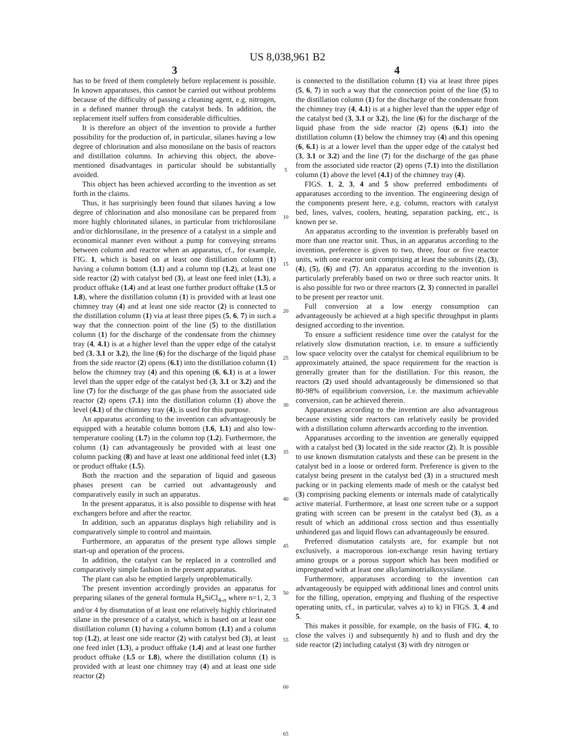US 8,038,961 B2
3
has to be freed of them completely before replacement is possible. In known apparatuses, this cannot be carried out without problems because of the difficulty of passing a cleaning agent, e.g. nitrogen, in a defined manner through the catalyst beds. In addition, the replacement itself suffers from considerable difficulties.
It is therefore an object of the invention to provide a further possibility for the production of, in particular, silanes having a low degree of chlorination and also monosilane on the basis of reactors and distillation columns. In achieving this object, the above-mentioned disadvantages in particular should be substantially avoided.
This object has been achieved according to the invention as set forth in the claims.
Thus, it has surprisingly been found that silanes having a low degree of chlorination and also monosilane can be prepared from more highly chlorinated silanes, in particular from trichlorosilane and/or dichlorosilane, in the presence of a catalyst in a simple and economical manner even without a pump for conveying streams between column and reactor when an apparatus, cf., for example, FIG. 1, which is based on at least one distillation column (1) having a column bottom (1.1) and a column top (1.2), at least one side reactor (2) with catalyst bed (3), at least one feed inlet (1.3), a product offtake (1.4) and at least one further product offtake (1.5 or 1.8), where the distillation column (1) is provided with at least one chimney tray (4) and at least one side reactor (2) is connected to the distillation column (1) via at least three pipes (5, 6, 7) in such a way that the connection point of the line (5) to the distillation column (1) for the discharge of the condensate from the chimney tray (4, 4.1) is at a higher level than the upper edge of the catalyst bed (3, 3.1 or 3.2), the line (6) for the discharge of the liquid phase from the side reactor (2) opens (6.1) into the distillation column (1) below the chimney tray (4) and this opening (6, 6.1) is at a lower level than the upper edge of the catalyst bed (3, 3.1 or 3.2) and the line (7) for the discharge of the gas phase from the associated side reactor (2) opens (7.1) into the distillation column (1) above the level (4.1) of the chimney tray (4), is used for this purpose.
An apparatus according to the invention can advantageously be equipped with a heatable column bottom (1.6, 1.1) and also low-temperature cooling (1.7) in the column top (1.2). Furthermore, the column (1) can advantageously be provided with at least one column packing (8) and have at least one additional feed inlet (1.3) or product offtake (1.5).
Both the reaction and the separation of liquid and gaseous phases present can be carried out advantageously and comparatively easily in such an apparatus.
In the present apparatus, it is also possible to dispense with heat exchangers before and after the reactor.
In addition, such an apparatus displays high reliability and is comparatively simple to control and maintain.
Furthermore, an apparatus of the present type allows simple start-up and operation of the process.
In addition, the catalyst can be replaced in a controlled and comparatively simple fashion in the present apparatus.
The plant can also be emptied largely unproblematically.
The present invention accordingly provides an apparatus for preparing silanes of the general formula H<sub>n</sub>SiCl<sub>4-n</sub> where n=1, 2, 3 and/or 4 by dismutation of at least one relatively highly chlorinated silane in the presence of a catalyst, which is based on at least one distillation column (1) having a column bottom (1.1) and a column top (1.2), at least one side reactor (2) with catalyst bed (3), at least one feed inlet (1.3), a product offtake (1.4) and at least one further product offtake (1.5 or 1.8), where the distillation column (1) is provided with at least one chimney tray (4) and at least one side reactor (2)
5
10
15
20
25
30
35
40
45
50
55
60
65
4
is connected to the distillation column (1) via at least three pipes (5, 6, 7) in such a way that the connection point of the line (5) to the distillation column (1) for the discharge of the condensate from the chimney tray (4, 4.1) is at a higher level than the upper edge of the catalyst bed (3, 3.1 or 3.2), the line (6) for the discharge of the liquid phase from the side reactor (2) opens (6.1) into the distillation column (1) below the chimney tray (4) and this opening (6, 6.1) is at a lower level than the upper edge of the catalyst bed (3, 3.1 or 3.2) and the line (7) for the discharge of the gas phase from the associated side reactor (2) opens (7.1) into the distillation column (1) above the level (4.1) of the chimney tray (4).
FIGS. 1, 2, 3, 4 and 5 show preferred embodiments of apparatuses according to the invention. The engineering design of the components present here, e.g. column, reactors with catalyst bed, lines, valves, coolers, heating, separation packing, etc., is known per se.
An apparatus according to the invention is preferably based on more than one reactor unit. Thus, in an apparatus according to the invention, preference is given to two, three, four or five reactor units, with one reactor unit comprising at least the subunits (2), (3), (4), (5), (6) and (7). An apparatus according to the invention is particularly preferably based on two or three such reactor units. It is also possible for two or three reactors (2, 3) connected in parallel to be present per reactor unit.
Full conversion at a low energy consumption can advantageously be achieved at a high specific throughput in plants designed according to the invention.
To ensure a sufficient residence time over the catalyst for the relatively slow dismutation reaction, i.e. to ensure a sufficiently low space velocity over the catalyst for chemical equilibrium to be approximately attained, the space requirement for the reaction is generally greater than for the distillation. For this reason, the reactors (2) used should advantageously be dimensioned so that 80-98% of equilibrium conversion, i.e. the maximum achievable conversion, can be achieved therein.
Apparatuses according to the invention are also advantageous because existing side reactors can relatively easily be provided with a distillation column afterwards according to the invention.
Apparatuses according to the invention are generally equipped with a catalyst bed (3) located in the side reactor (2). It is possible to use known dismutation catalysts and these can be present in the catalyst bed in a loose or ordered form. Preference is given to the catalyst being present in the catalyst bed (3) in a structured mesh packing or in packing elements made of mesh or the catalyst bed (3) comprising packing elements or internals made of catalytically active material. Furthermore, at least one screen tube or a support grating with screen can be present in the catalyst bed (3), as a result of which an additional cross section and thus essentially unhindered gas and liquid flows can advantageously be ensured.
Preferred dismutation catalysts are, for example but not exclusively, a macroporous ion-exchange resin having tertiary amino groups or a porous support which has been modified or impregnated with at least one alkylaminotrialkoxysilane.
Furthermore, apparatuses according to the invention can advantageously be equipped with additional lines and control units for the filling, operation, emptying and flushing of the respective operating units, cf., in particular, valves a) to k) in FIGS. 3, 4 and 5.
This makes it possible, for example, on the basis of FIG. 4, to close the valves i) and subsequently h) and to flush and dry the side reactor (2) including catalyst (3) with dry nitrogen or